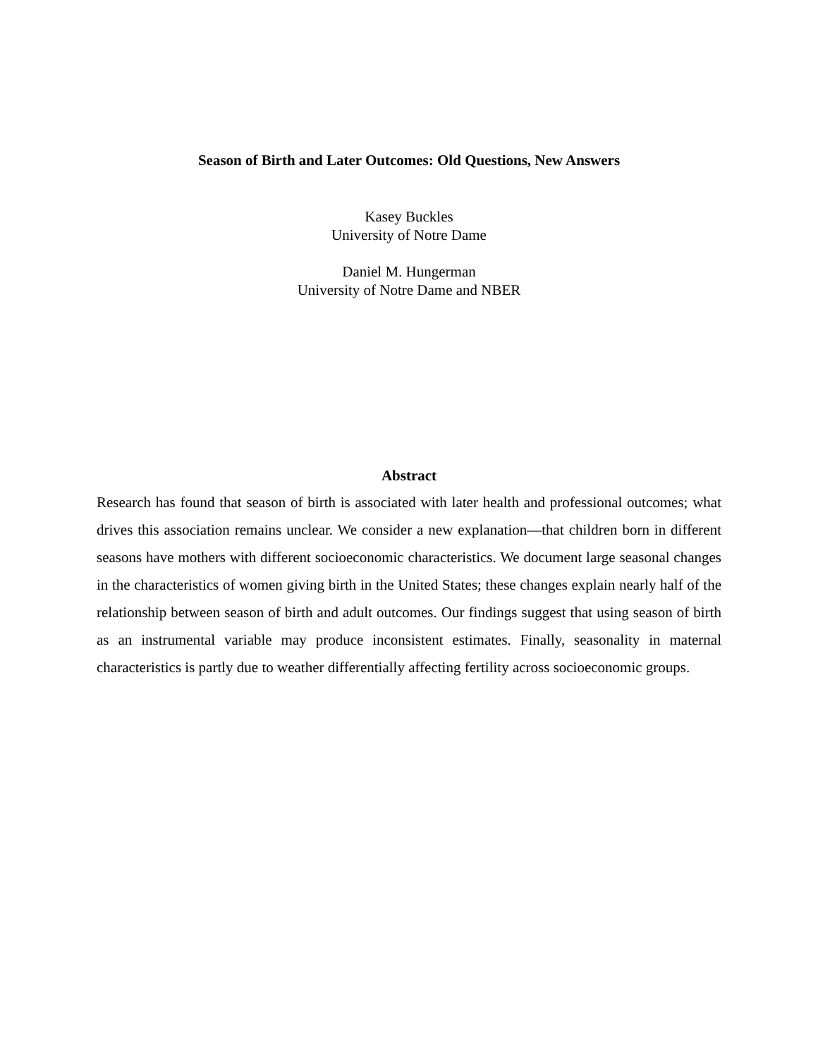Season of Birth and Later Outcomes: Old Questions, New Answers
Kasey Buckles
University of Notre Dame
Daniel M. Hungerman
University of Notre Dame and NBER
Abstract
Research has found that season of birth is associated with later health and professional outcomes; what drives this association remains unclear. We consider a new explanation—that children born in different seasons have mothers with different socioeconomic characteristics. We document large seasonal changes in the characteristics of women giving birth in the United States; these changes explain nearly half of the relationship between season of birth and adult outcomes. Our findings suggest that using season of birth as an instrumental variable may produce inconsistent estimates. Finally, seasonality in maternal characteristics is partly due to weather differentially affecting fertility across socioeconomic groups.